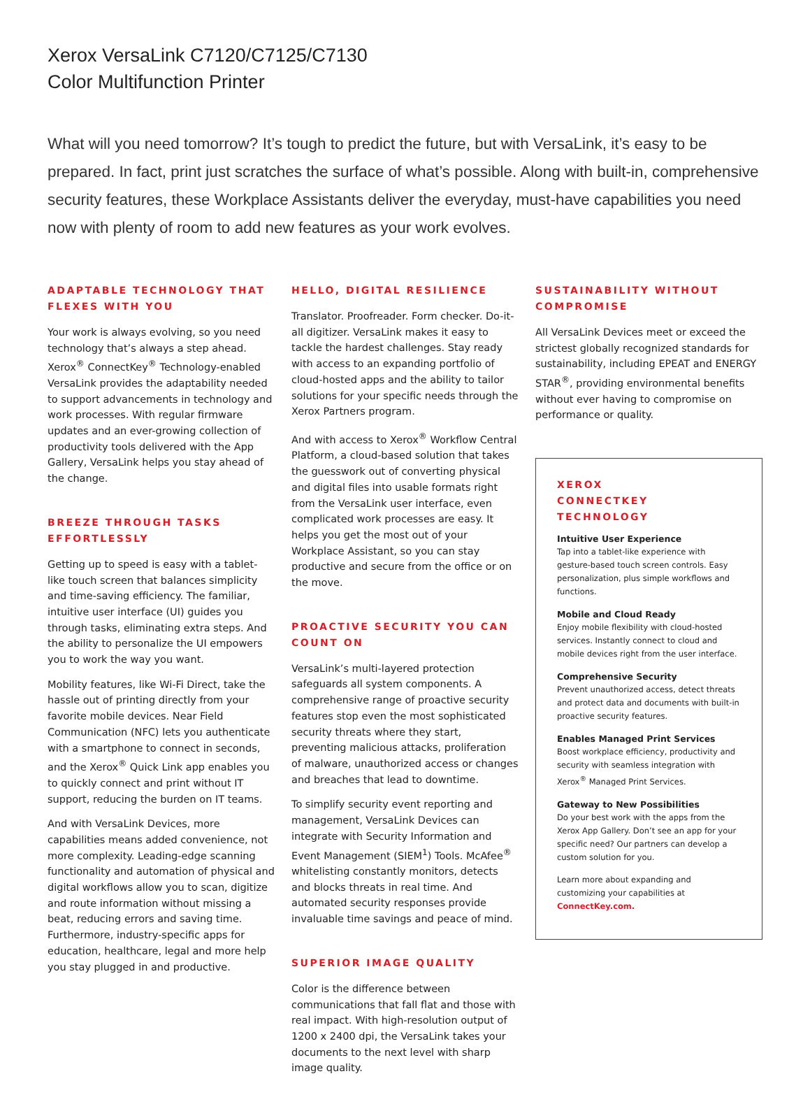Xerox VersaLink C7120/C7125/C7130
Color Multifunction Printer
What will you need tomorrow? It’s tough to predict the future, but with VersaLink, it’s easy to be prepared. In fact, print just scratches the surface of what’s possible. Along with built-in, comprehensive security features, these Workplace Assistants deliver the everyday, must-have capabilities you need now with plenty of room to add new features as your work evolves.
ADAPTABLE TECHNOLOGY THAT FLEXES WITH YOU
Your work is always evolving, so you need technology that’s always a step ahead. Xerox<sup>®</sup> ConnectKey<sup>®</sup> Technology-enabled VersaLink provides the adaptability needed to support advancements in technology and work processes. With regular firmware updates and an ever-growing collection of productivity tools delivered with the App Gallery, VersaLink helps you stay ahead of the change.
BREEZE THROUGH TASKS EFFORTLESSLY
Getting up to speed is easy with a tablet-like touch screen that balances simplicity and time-saving efficiency. The familiar, intuitive user interface (UI) guides you through tasks, eliminating extra steps. And the ability to personalize the UI empowers you to work the way you want.
Mobility features, like Wi-Fi Direct, take the hassle out of printing directly from your favorite mobile devices. Near Field Communication (NFC) lets you authenticate with a smartphone to connect in seconds, and the Xerox<sup>®</sup> Quick Link app enables you to quickly connect and print without IT support, reducing the burden on IT teams.
And with VersaLink Devices, more capabilities means added convenience, not more complexity. Leading-edge scanning functionality and automation of physical and digital workflows allow you to scan, digitize and route information without missing a beat, reducing errors and saving time. Furthermore, industry-specific apps for education, healthcare, legal and more help you stay plugged in and productive.
HELLO, DIGITAL RESILIENCE
Translator. Proofreader. Form checker. Do-it-all digitizer. VersaLink makes it easy to tackle the hardest challenges. Stay ready with access to an expanding portfolio of cloud-hosted apps and the ability to tailor solutions for your specific needs through the Xerox Partners program.
And with access to Xerox<sup>®</sup> Workflow Central Platform, a cloud-based solution that takes the guesswork out of converting physical and digital files into usable formats right from the VersaLink user interface, even complicated work processes are easy. It helps you get the most out of your Workplace Assistant, so you can stay productive and secure from the office or on the move.
PROACTIVE SECURITY YOU CAN COUNT ON
VersaLink’s multi-layered protection safeguards all system components. A comprehensive range of proactive security features stop even the most sophisticated security threats where they start, preventing malicious attacks, proliferation of malware, unauthorized access or changes and breaches that lead to downtime.
To simplify security event reporting and management, VersaLink Devices can integrate with Security Information and Event Management (SIEM<sup>1</sup>) Tools. McAfee<sup>®</sup> whitelisting constantly monitors, detects and blocks threats in real time. And automated security responses provide invaluable time savings and peace of mind.
SUPERIOR IMAGE QUALITY
Color is the difference between communications that fall flat and those with real impact. With high-resolution output of 1200 x 2400 dpi, the VersaLink takes your documents to the next level with sharp image quality.
SUSTAINABILITY WITHOUT COMPROMISE
All VersaLink Devices meet or exceed the strictest globally recognized standards for sustainability, including EPEAT and ENERGY STAR<sup>®</sup>, providing environmental benefits without ever having to compromise on performance or quality.
XEROX
CONNECTKEY TECHNOLOGY
Intuitive User Experience
Tap into a tablet-like experience with gesture-based touch screen controls. Easy personalization, plus simple workflows and functions.
Mobile and Cloud Ready
Enjoy mobile flexibility with cloud-hosted services. Instantly connect to cloud and mobile devices right from the user interface.
Comprehensive Security
Prevent unauthorized access, detect threats and protect data and documents with built-in proactive security features.
Enables Managed Print Services
Boost workplace efficiency, productivity and security with seamless integration with Xerox<sup>®</sup> Managed Print Services.
Gateway to New Possibilities
Do your best work with the apps from the Xerox App Gallery. Don’t see an app for your specific need? Our partners can develop a custom solution for you.
Learn more about expanding and customizing your capabilities at ConnectKey.com.